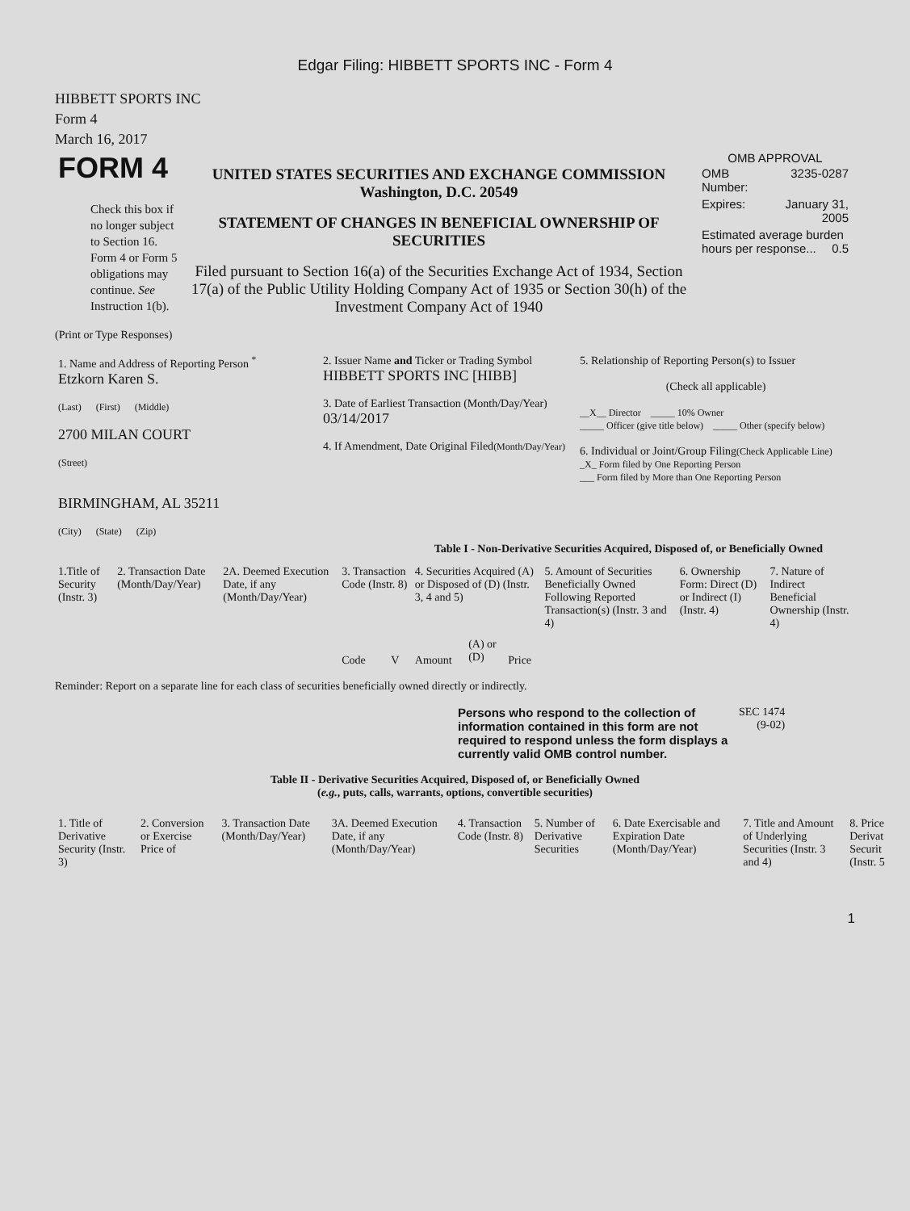Edgar Filing: HIBBETT SPORTS INC - Form 4
HIBBETT SPORTS INC
Form 4
March 16, 2017
| FORM 4 Check this box if no longer subject to Section 16. Form 4 or Form 5 obligations may continue. See Instruction 1(b). | UNITED STATES SECURITIES AND EXCHANGE COMMISSION Washington, D.C. 20549 STATEMENT OF CHANGES IN BENEFICIAL OWNERSHIP OF SECURITIES Filed pursuant to Section 16(a) of the Securities Exchange Act of 1934, Section 17(a) of the Public Utility Holding Company Act of 1935 or Section 30(h) of the Investment Company Act of 1940 | OMB APPROVAL / OMB Number: / 3235-0287 / / Expires: / January 31, 2005 / / Estimated average burden hours per response... 0.5 / / |
(Print or Type Responses)
| 1. Name and Address of Reporting Person <sup>*</sup> Etzkorn Karen S. (Last) (First) (Middle) 2700 MILAN COURT (Street) BIRMINGHAM, AL 35211 (City) (State) (Zip) | 2. Issuer Name and Ticker or Trading Symbol HIBBETT SPORTS INC [HIBB] 3. Date of Earliest Transaction (Month/Day/Year) 03/14/2017 4. If Amendment, Date Original Filed (Month/Day/Year) | 5. Relationship of Reporting Person(s) to Issuer (Check all applicable) __X__ Director _____ 10% Owner _____ Officer (give title below) _____ Other (specify below) 6. Individual or Joint/Group Filing (Check Applicable Line) _X_ Form filed by One Reporting Person ___ Form filed by More than One Reporting Person |
Table I - Non-Derivative Securities Acquired, Disposed of, or Beneficially Owned
| 1.Title of Security (Instr. 3) | 2. Transaction Date (Month/Day/Year) | 2A. Deemed Execution Date, if any (Month/Day/Year) | 3. Transaction Code (Instr. 8) | | 4. Securities Acquired (A) or Disposed of (D) (Instr. 3, 4 and 5) | | | 5. Amount of Securities Beneficially Owned Following Reported Transaction(s) (Instr. 3 and 4) | 6. Ownership Form: Direct (D) or Indirect (I) (Instr. 4) | 7. Nature of Indirect Beneficial Ownership (Instr. 4) |
| | | | Code | V | Amount | (A) or (D) | Price | | | |
Reminder: Report on a separate line for each class of securities beneficially owned directly or indirectly.
| Persons who respond to the collection of information contained in this form are not required to respond unless the form displays a currently valid OMB control number. | SEC 1474 (9-02) |
Table II - Derivative Securities Acquired, Disposed of, or Beneficially Owned
(e.g., puts, calls, warrants, options, convertible securities)
| 1. Title of Derivative Security (Instr. 3) | 2. Conversion or Exercise Price of | 3. Transaction Date (Month/Day/Year) | 3A. Deemed Execution Date, if any (Month/Day/Year) | 4. Transaction Code (Instr. 8) | 5. Number of Derivative Securities | 6. Date Exercisable and Expiration Date (Month/Day/Year) | 7. Title and Amount of Underlying Securities (Instr. 3 and 4) | 8. Price Derivat Securit (Instr. 5 |
1